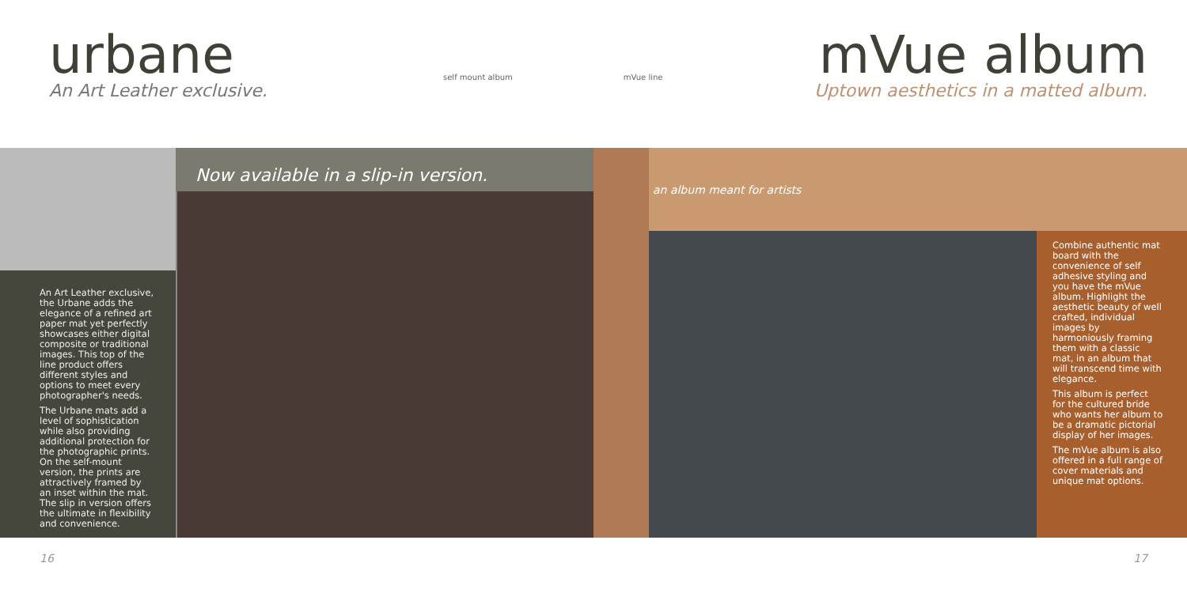urbane
An Art Leather exclusive.
self mount album mVue line
mVue album
Uptown aesthetics in a matted album.
An Art Leather exclusive, the Urbane adds the elegance of a refined art paper mat yet perfectly showcases either digital composite or traditional images. This top of the line product offers different styles and options to meet every photographer's needs.
The Urbane mats add a level of sophistication while also providing additional protection for the photographic prints. On the self-mount version, the prints are attractively framed by an inset within the mat. The slip in version offers the ultimate in flexibility and convenience.
Now available in a slip-in version.
an album meant for artists
Combine authentic mat board with the convenience of self adhesive styling and you have the mVue album. Highlight the aesthetic beauty of well crafted, individual images by harmoniously framing them with a classic mat, in an album that will transcend time with elegance.
This album is perfect for the cultured bride who wants her album to be a dramatic pictorial display of her images.
The mVue album is also offered in a full range of cover materials and unique mat options.
16 17